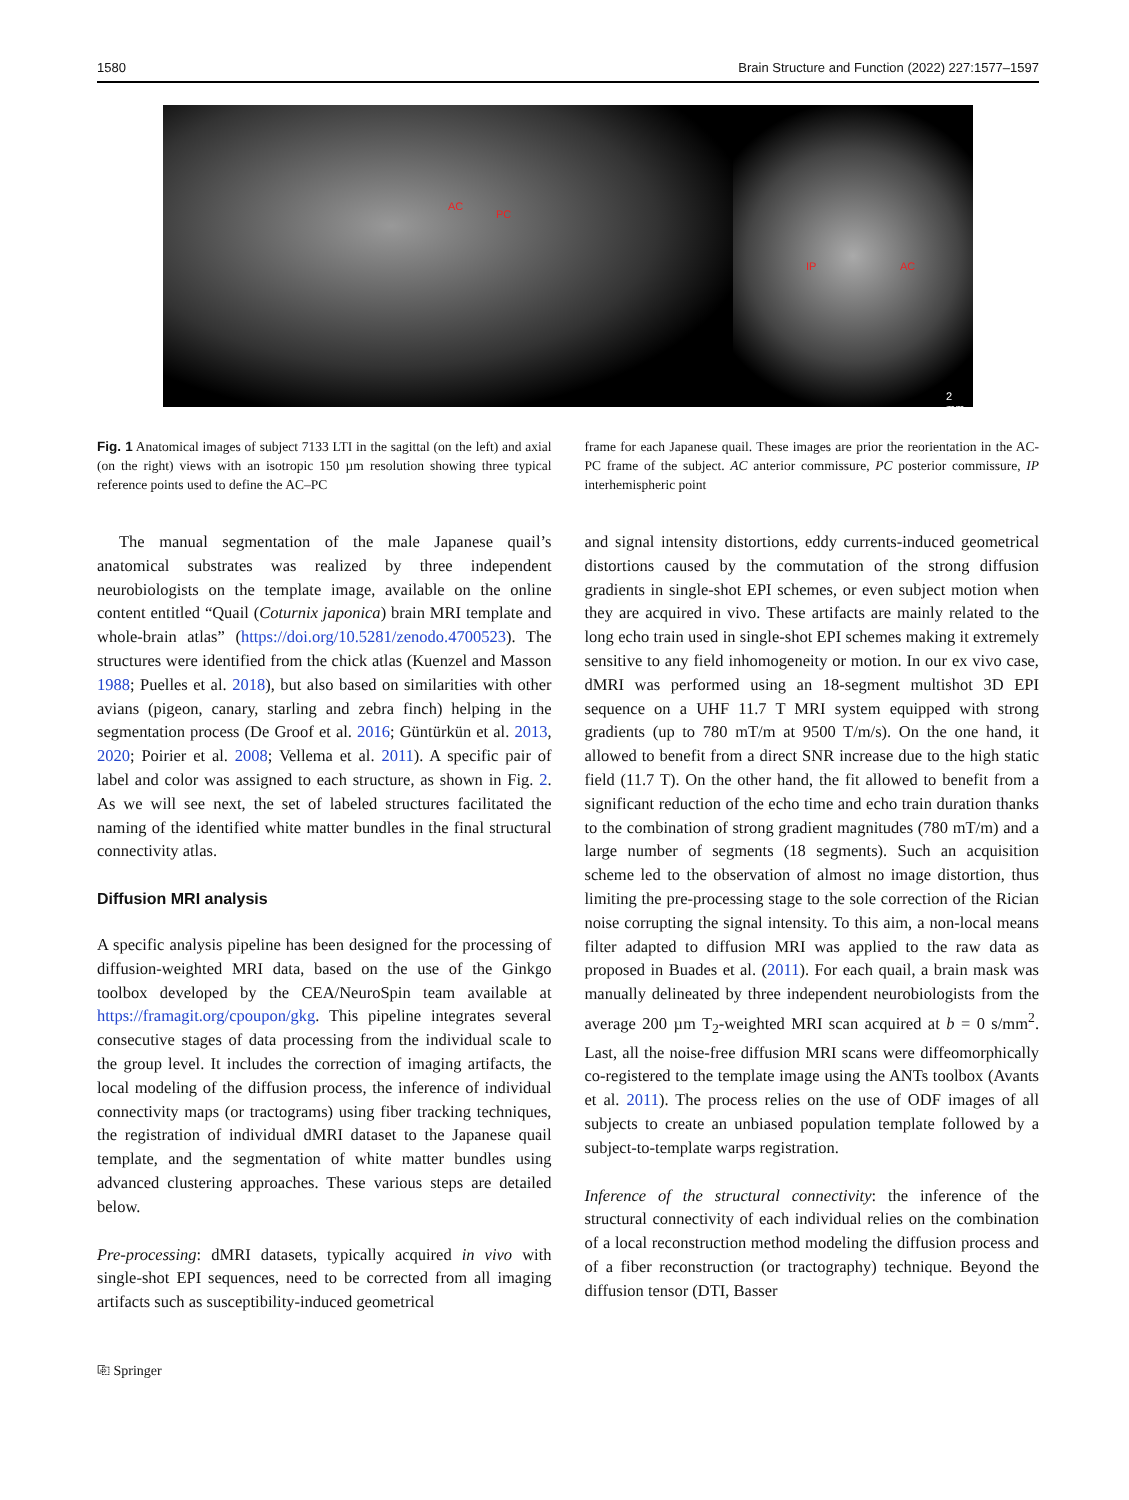1580 Brain Structure and Function (2022) 227:1577–1597
AC
PC
IP AC
2 mm
Fig. 1 Anatomical images of subject 7133 LTI in the sagittal (on the left) and axial (on the right) views with an isotropic 150 µm resolution showing three typical reference points used to define the AC–PC
frame for each Japanese quail. These images are prior the reorientation in the AC-PC frame of the subject. AC anterior commissure, PC posterior commissure, IP interhemispheric point
The manual segmentation of the male Japanese quail’s anatomical substrates was realized by three independent neurobiologists on the template image, available on the online content entitled “Quail (Coturnix japonica) brain MRI template and whole-brain atlas” (https://doi.org/10.5281/zenodo.4700523). The structures were identified from the chick atlas (Kuenzel and Masson 1988; Puelles et al. 2018), but also based on similarities with other avians (pigeon, canary, starling and zebra finch) helping in the segmentation process (De Groof et al. 2016; Güntürkün et al. 2013, 2020; Poirier et al. 2008; Vellema et al. 2011). A specific pair of label and color was assigned to each structure, as shown in Fig. 2. As we will see next, the set of labeled structures facilitated the naming of the identified white matter bundles in the final structural connectivity atlas.
Diffusion MRI analysis
A specific analysis pipeline has been designed for the processing of diffusion-weighted MRI data, based on the use of the Ginkgo toolbox developed by the CEA/NeuroSpin team available at https://framagit.org/cpoupon/gkg. This pipeline integrates several consecutive stages of data processing from the individual scale to the group level. It includes the correction of imaging artifacts, the local modeling of the diffusion process, the inference of individual connectivity maps (or tractograms) using fiber tracking techniques, the registration of individual dMRI dataset to the Japanese quail template, and the segmentation of white matter bundles using advanced clustering approaches. These various steps are detailed below.
Pre-processing: dMRI datasets, typically acquired in vivo with single-shot EPI sequences, need to be corrected from all imaging artifacts such as susceptibility-induced geometrical
and signal intensity distortions, eddy currents-induced geometrical distortions caused by the commutation of the strong diffusion gradients in single-shot EPI schemes, or even subject motion when they are acquired in vivo. These artifacts are mainly related to the long echo train used in single-shot EPI schemes making it extremely sensitive to any field inhomogeneity or motion. In our ex vivo case, dMRI was performed using an 18-segment multishot 3D EPI sequence on a UHF 11.7 T MRI system equipped with strong gradients (up to 780 mT/m at 9500 T/m/s). On the one hand, it allowed to benefit from a direct SNR increase due to the high static field (11.7 T). On the other hand, the fit allowed to benefit from a significant reduction of the echo time and echo train duration thanks to the combination of strong gradient magnitudes (780 mT/m) and a large number of segments (18 segments). Such an acquisition scheme led to the observation of almost no image distortion, thus limiting the pre-processing stage to the sole correction of the Rician noise corrupting the signal intensity. To this aim, a non-local means filter adapted to diffusion MRI was applied to the raw data as proposed in Buades et al. (2011). For each quail, a brain mask was manually delineated by three independent neurobiologists from the average 200 µm T<sub>2</sub>-weighted MRI scan acquired at b = 0 s/mm<sup>2</sup>. Last, all the noise-free diffusion MRI scans were diffeomorphically co-registered to the template image using the ANTs toolbox (Avants et al. 2011). The process relies on the use of ODF images of all subjects to create an unbiased population template followed by a subject-to-template warps registration.
Inference of the structural connectivity: the inference of the structural connectivity of each individual relies on the combination of a local reconstruction method modeling the diffusion process and of a fiber reconstruction (or tractography) technique. Beyond the diffusion tensor (DTI, Basser
⎘ Springer